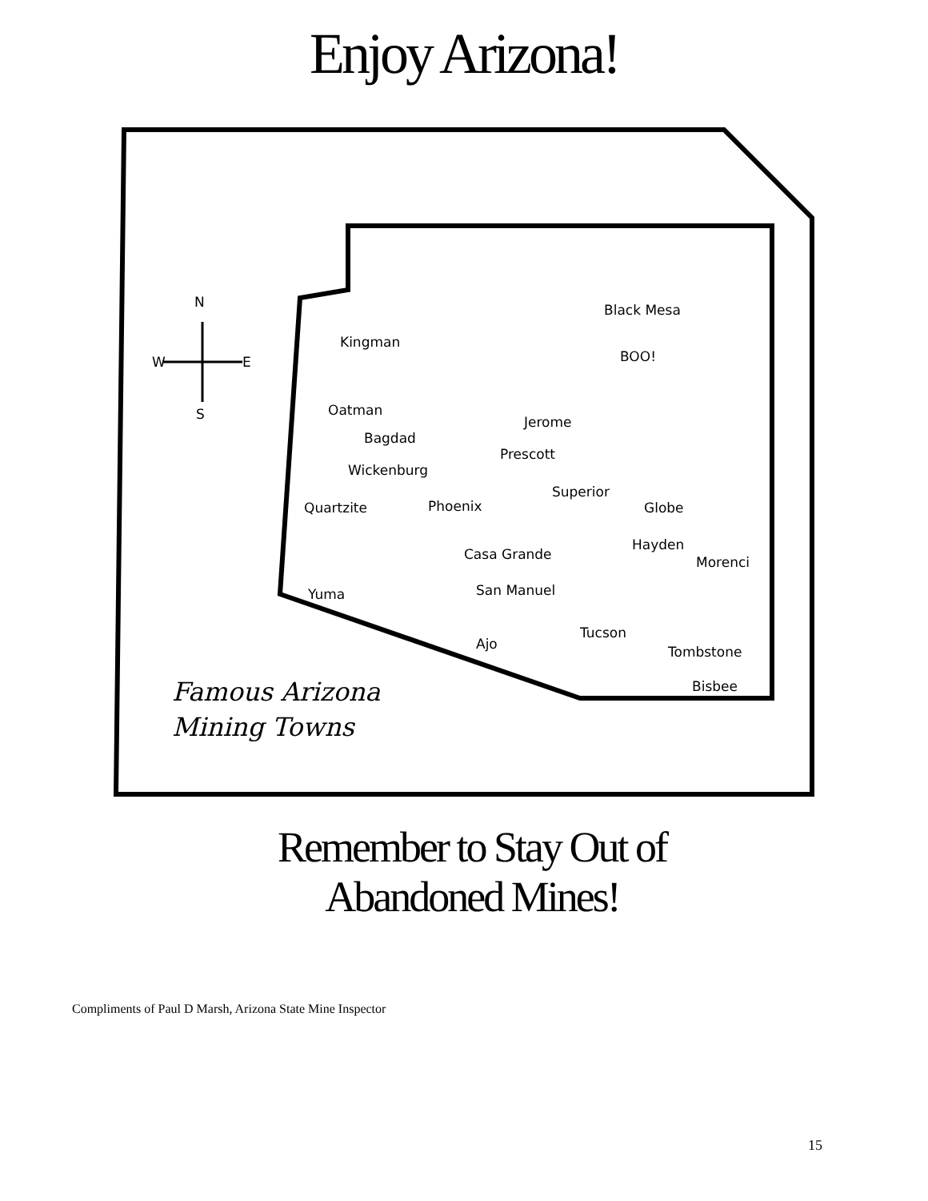Enjoy Arizona!
N
W E
S
Black Mesa
Kingman
BOO!
Oatman
Jerome
Bagdad
Prescott
Wickenburg
Superior
Quartzite Phoenix Globe
Hayden
Casa Grande Morenci
Yuma San Manuel
Tucson
Ajo Tombstone
Bisbee
Famous Arizona
Mining Towns
Remember to Stay Out of
Abandoned Mines!
Compliments of Paul D Marsh, Arizona State Mine Inspector
15